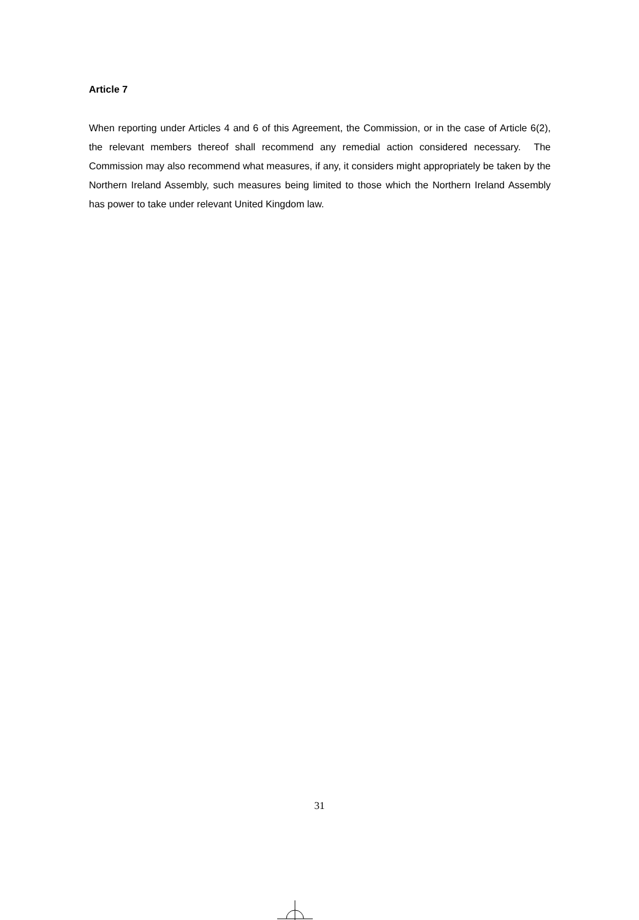Article 7
When reporting under Articles 4 and 6 of this Agreement, the Commission, or in the case of Article 6(2), the relevant members thereof shall recommend any remedial action considered necessary. The Commission may also recommend what measures, if any, it considers might appropriately be taken by the Northern Ireland Assembly, such measures being limited to those which the Northern Ireland Assembly has power to take under relevant United Kingdom law.
31